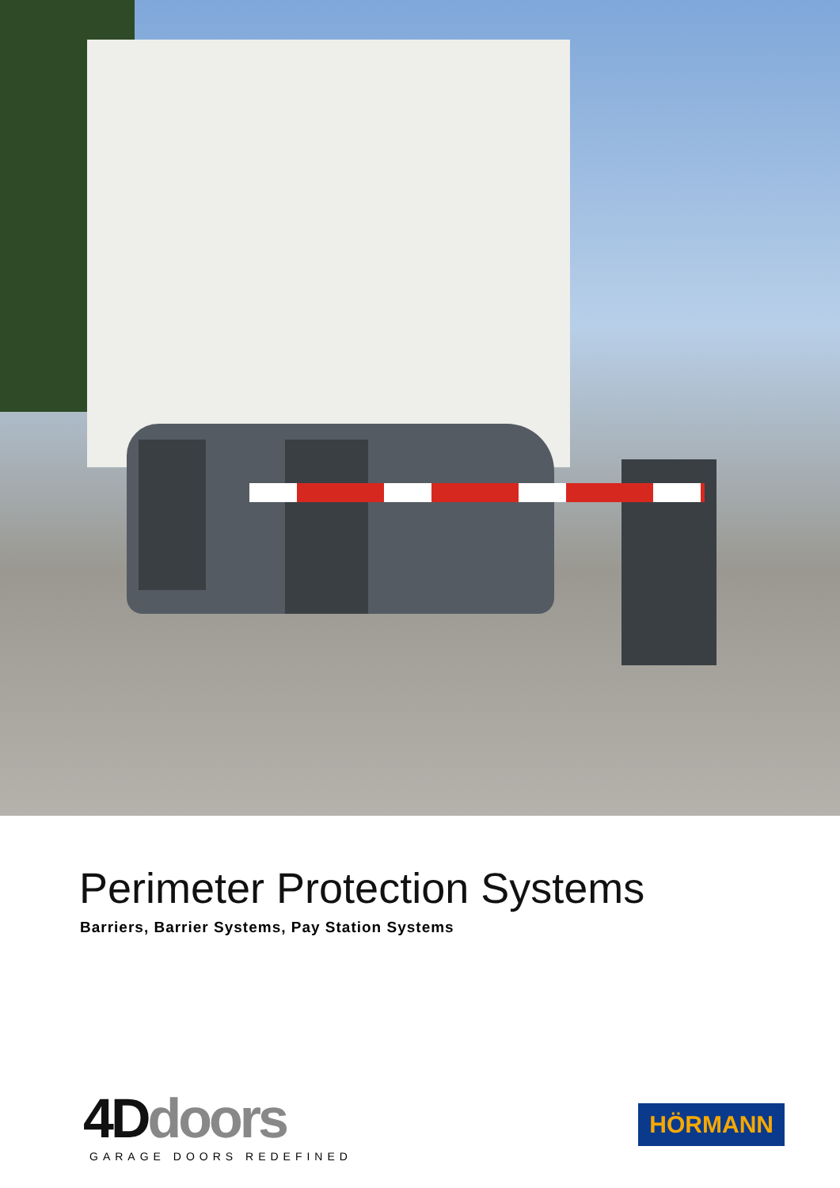Perimeter Protection Systems
Barriers, Barrier Systems, Pay Station Systems
4D doors
GARAGE DOORS REDEFINED
HÖRMANN